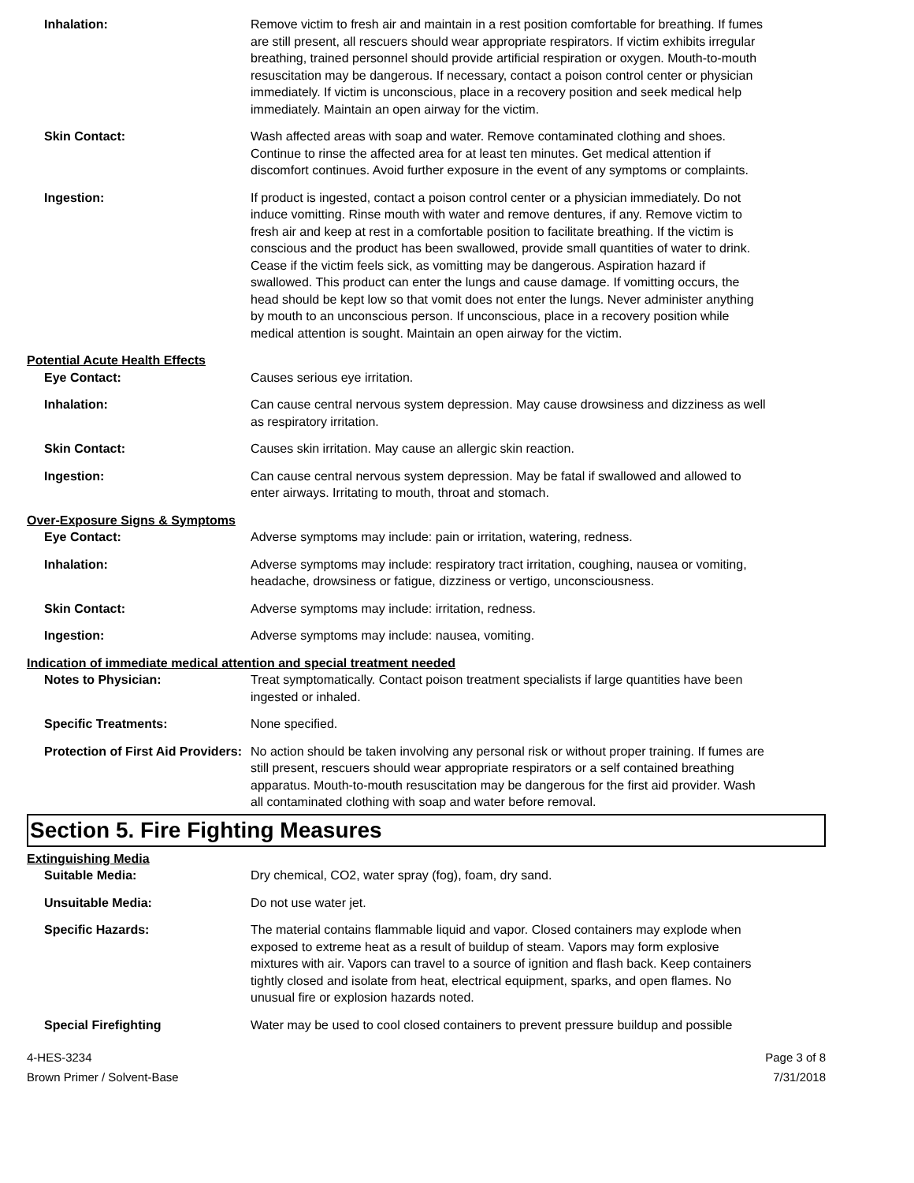Inhalation: Remove victim to fresh air and maintain in a rest position comfortable for breathing. If fumes are still present, all rescuers should wear appropriate respirators. If victim exhibits irregular breathing, trained personnel should provide artificial respiration or oxygen. Mouth-to-mouth resuscitation may be dangerous. If necessary, contact a poison control center or physician immediately. If victim is unconscious, place in a recovery position and seek medical help immediately. Maintain an open airway for the victim.
Skin Contact: Wash affected areas with soap and water. Remove contaminated clothing and shoes. Continue to rinse the affected area for at least ten minutes. Get medical attention if discomfort continues. Avoid further exposure in the event of any symptoms or complaints.
Ingestion: If product is ingested, contact a poison control center or a physician immediately. Do not induce vomitting. Rinse mouth with water and remove dentures, if any. Remove victim to fresh air and keep at rest in a comfortable position to facilitate breathing. If the victim is conscious and the product has been swallowed, provide small quantities of water to drink. Cease if the victim feels sick, as vomitting may be dangerous. Aspiration hazard if swallowed. This product can enter the lungs and cause damage. If vomitting occurs, the head should be kept low so that vomit does not enter the lungs. Never administer anything by mouth to an unconscious person. If unconscious, place in a recovery position while medical attention is sought. Maintain an open airway for the victim.
Potential Acute Health Effects
Eye Contact: Causes serious eye irritation.
Inhalation: Can cause central nervous system depression. May cause drowsiness and dizziness as well as respiratory irritation.
Skin Contact: Causes skin irritation. May cause an allergic skin reaction.
Ingestion: Can cause central nervous system depression. May be fatal if swallowed and allowed to enter airways. Irritating to mouth, throat and stomach.
Over-Exposure Signs & Symptoms
Eye Contact: Adverse symptoms may include: pain or irritation, watering, redness.
Inhalation: Adverse symptoms may include: respiratory tract irritation, coughing, nausea or vomiting, headache, drowsiness or fatigue, dizziness or vertigo, unconsciousness.
Skin Contact: Adverse symptoms may include: irritation, redness.
Ingestion: Adverse symptoms may include: nausea, vomiting.
Indication of immediate medical attention and special treatment needed
Notes to Physician: Treat symptomatically. Contact poison treatment specialists if large quantities have been ingested or inhaled.
Specific Treatments: None specified.
Protection of First Aid Providers:
No action should be taken involving any personal risk or without proper training. If fumes are still present, rescuers should wear appropriate respirators or a self contained breathing apparatus. Mouth-to-mouth resuscitation may be dangerous for the first aid provider. Wash all contaminated clothing with soap and water before removal.
Section 5. Fire Fighting Measures
Extinguishing Media
Suitable Media: Dry chemical, CO2, water spray (fog), foam, dry sand.
Unsuitable Media: Do not use water jet.
Specific Hazards: The material contains flammable liquid and vapor. Closed containers may explode when exposed to extreme heat as a result of buildup of steam. Vapors may form explosive mixtures with air. Vapors can travel to a source of ignition and flash back. Keep containers tightly closed and isolate from heat, electrical equipment, sparks, and open flames. No unusual fire or explosion hazards noted.
Special Firefighting Water may be used to cool closed containers to prevent pressure buildup and possible
4-HES-3234
Brown Primer / Solvent-Base
Page 3 of 8
7/31/2018